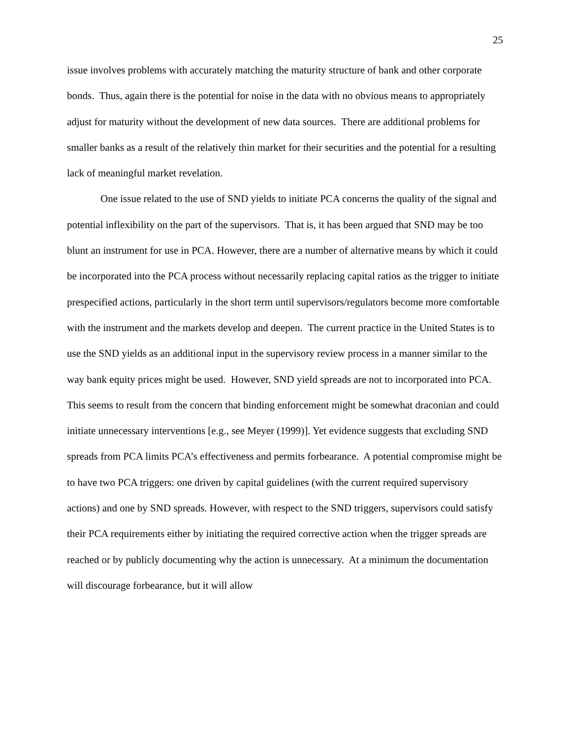25
issue involves problems with accurately matching the maturity structure of bank and other corporate bonds. Thus, again there is the potential for noise in the data with no obvious means to appropriately adjust for maturity without the development of new data sources. There are additional problems for smaller banks as a result of the relatively thin market for their securities and the potential for a resulting lack of meaningful market revelation.
One issue related to the use of SND yields to initiate PCA concerns the quality of the signal and potential inflexibility on the part of the supervisors. That is, it has been argued that SND may be too blunt an instrument for use in PCA. However, there are a number of alternative means by which it could be incorporated into the PCA process without necessarily replacing capital ratios as the trigger to initiate prespecified actions, particularly in the short term until supervisors/regulators become more comfortable with the instrument and the markets develop and deepen. The current practice in the United States is to use the SND yields as an additional input in the supervisory review process in a manner similar to the way bank equity prices might be used. However, SND yield spreads are not to incorporated into PCA. This seems to result from the concern that binding enforcement might be somewhat draconian and could initiate unnecessary interventions [e.g., see Meyer (1999)]. Yet evidence suggests that excluding SND spreads from PCA limits PCA’s effectiveness and permits forbearance. A potential compromise might be to have two PCA triggers: one driven by capital guidelines (with the current required supervisory actions) and one by SND spreads. However, with respect to the SND triggers, supervisors could satisfy their PCA requirements either by initiating the required corrective action when the trigger spreads are reached or by publicly documenting why the action is unnecessary. At a minimum the documentation will discourage forbearance, but it will allow